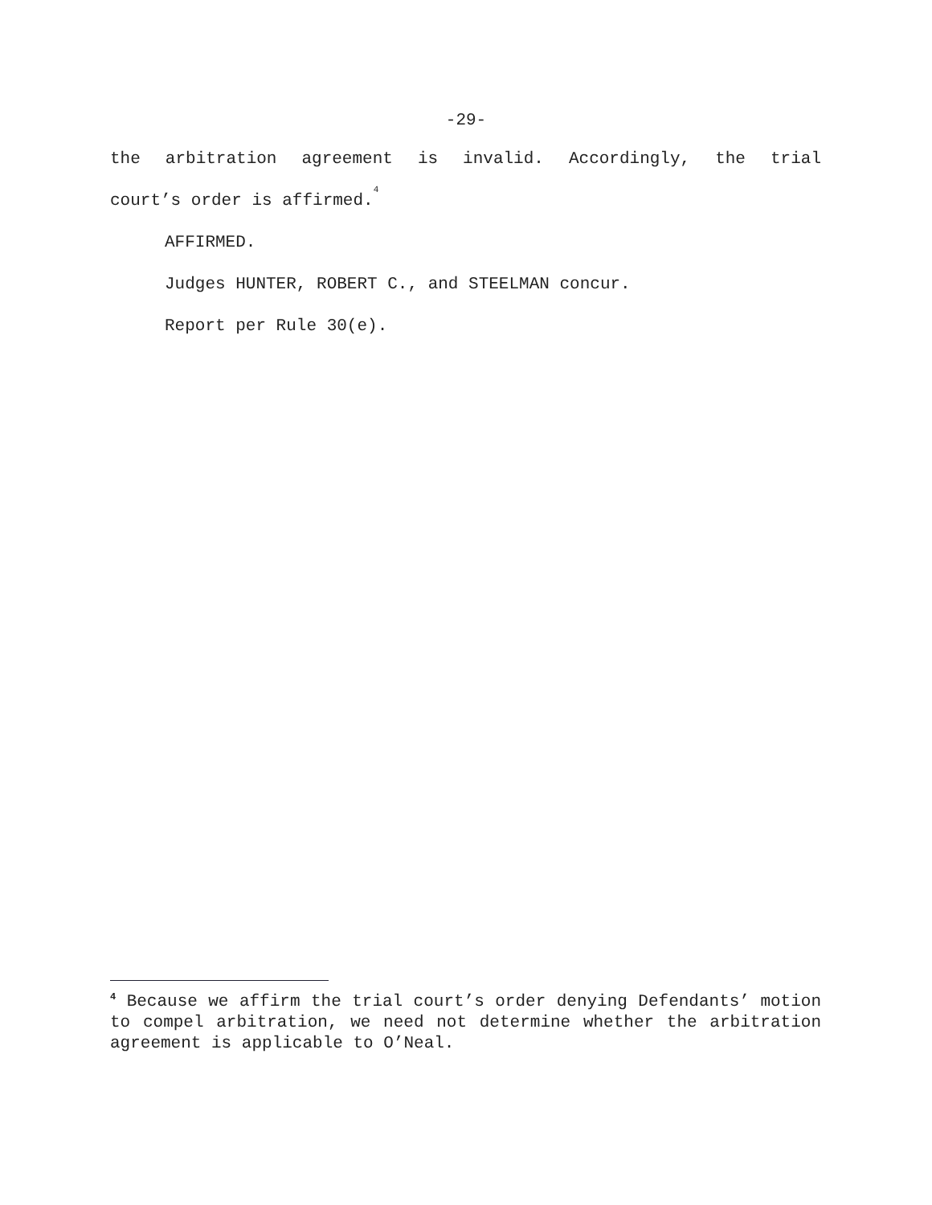-29-
the arbitration agreement is invalid. Accordingly, the trial
court’s order is affirmed.<sup>4</sup>
AFFIRMED.
Judges HUNTER, ROBERT C., and STEELMAN concur.
Report per Rule 30(e).
<sup>4</sup> Because we affirm the trial court’s order denying Defendants’ motion to compel arbitration, we need not determine whether the arbitration agreement is applicable to O’Neal.